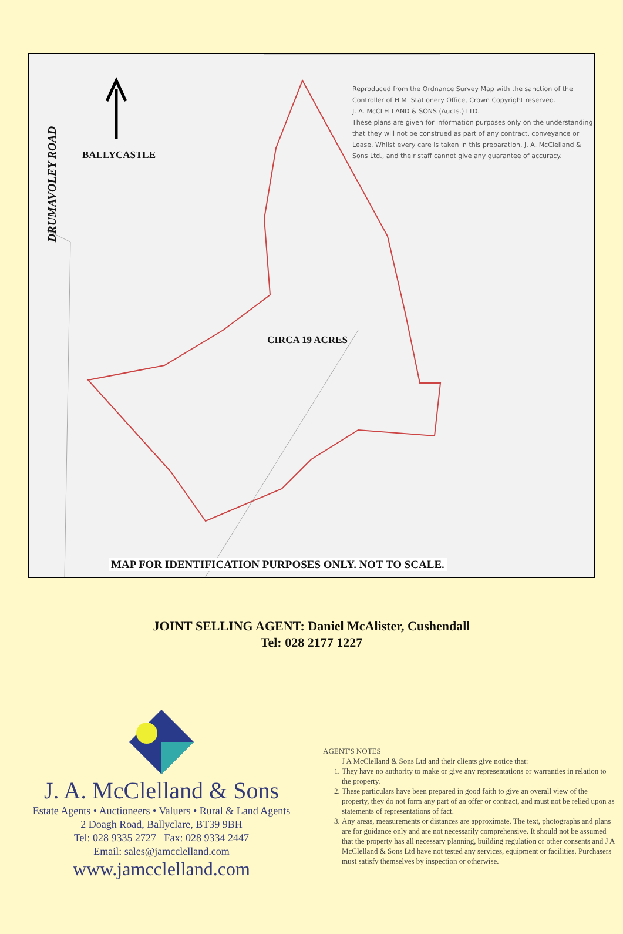DRUMAVOLEY ROAD
BALLYCASTLE
Reproduced from the Ordnance Survey Map with the sanction of the Controller of H.M. Stationery Office, Crown Copyright reserved.
J. A. McCLELLAND & SONS (Aucts.) LTD.
These plans are given for information purposes only on the understanding that they will not be construed as part of any contract, conveyance or Lease. Whilst every care is taken in this preparation, J. A. McClelland & Sons Ltd., and their staff cannot give any guarantee of accuracy.
CIRCA 19 ACRES
MAP FOR IDENTIFICATION PURPOSES ONLY. NOT TO SCALE.
JOINT SELLING AGENT: Daniel McAlister, Cushendall
Tel: 028 2177 1227
J. A. McClelland & Sons
Estate Agents • Auctioneers • Valuers • Rural & Land Agents
2 Doagh Road, Ballyclare, BT39 9BH
Tel: 028 9335 2727 Fax: 028 9334 2447
Email: sales@jamcclelland.com
www.jamcclelland.com
AGENT'S NOTES
J A McClelland & Sons Ltd and their clients give notice that:
1. They have no authority to make or give any representations or warranties in relation to the property.
2. These particulars have been prepared in good faith to give an overall view of the property, they do not form any part of an offer or contract, and must not be relied upon as statements of representations of fact.
3. Any areas, measurements or distances are approximate. The text, photographs and plans are for guidance only and are not necessarily comprehensive. It should not be assumed that the property has all necessary planning, building regulation or other consents and J A McClelland & Sons Ltd have not tested any services, equipment or facilities. Purchasers must satisfy themselves by inspection or otherwise.